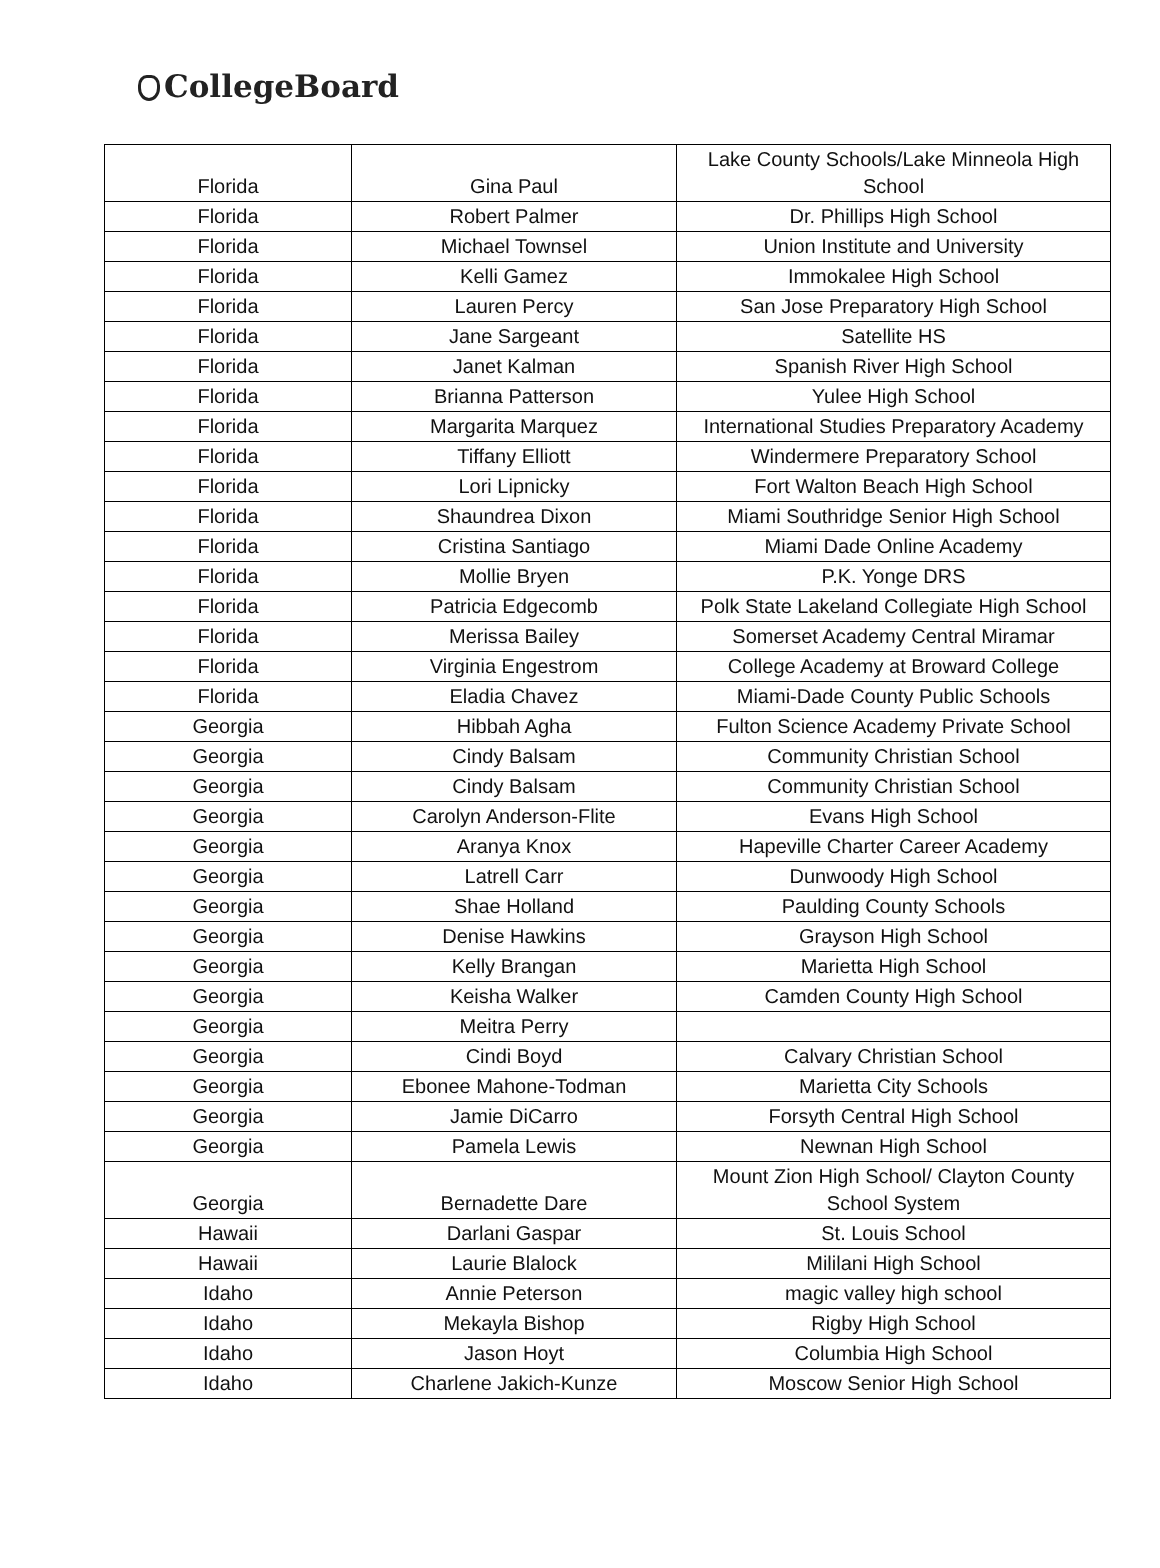CollegeBoard
| Florida | Gina Paul | Lake County Schools/Lake Minneola High School |
| Florida | Robert Palmer | Dr. Phillips High School |
| Florida | Michael Townsel | Union Institute and University |
| Florida | Kelli Gamez | Immokalee High School |
| Florida | Lauren Percy | San Jose Preparatory High School |
| Florida | Jane Sargeant | Satellite HS |
| Florida | Janet Kalman | Spanish River High School |
| Florida | Brianna Patterson | Yulee High School |
| Florida | Margarita Marquez | International Studies Preparatory Academy |
| Florida | Tiffany Elliott | Windermere Preparatory School |
| Florida | Lori Lipnicky | Fort Walton Beach High School |
| Florida | Shaundrea Dixon | Miami Southridge Senior High School |
| Florida | Cristina Santiago | Miami Dade Online Academy |
| Florida | Mollie Bryen | P.K. Yonge DRS |
| Florida | Patricia Edgecomb | Polk State Lakeland Collegiate High School |
| Florida | Merissa Bailey | Somerset Academy Central Miramar |
| Florida | Virginia Engestrom | College Academy at Broward College |
| Florida | Eladia Chavez | Miami-Dade County Public Schools |
| Georgia | Hibbah Agha | Fulton Science Academy Private School |
| Georgia | Cindy Balsam | Community Christian School |
| Georgia | Cindy Balsam | Community Christian School |
| Georgia | Carolyn Anderson-Flite | Evans High School |
| Georgia | Aranya Knox | Hapeville Charter Career Academy |
| Georgia | Latrell Carr | Dunwoody High School |
| Georgia | Shae Holland | Paulding County Schools |
| Georgia | Denise Hawkins | Grayson High School |
| Georgia | Kelly Brangan | Marietta High School |
| Georgia | Keisha Walker | Camden County High School |
| Georgia | Meitra Perry | |
| Georgia | Cindi Boyd | Calvary Christian School |
| Georgia | Ebonee Mahone-Todman | Marietta City Schools |
| Georgia | Jamie DiCarro | Forsyth Central High School |
| Georgia | Pamela Lewis | Newnan High School |
| Georgia | Bernadette Dare | Mount Zion High School/ Clayton County School System |
| Hawaii | Darlani Gaspar | St. Louis School |
| Hawaii | Laurie Blalock | Mililani High School |
| Idaho | Annie Peterson | magic valley high school |
| Idaho | Mekayla Bishop | Rigby High School |
| Idaho | Jason Hoyt | Columbia High School |
| Idaho | Charlene Jakich-Kunze | Moscow Senior High School |